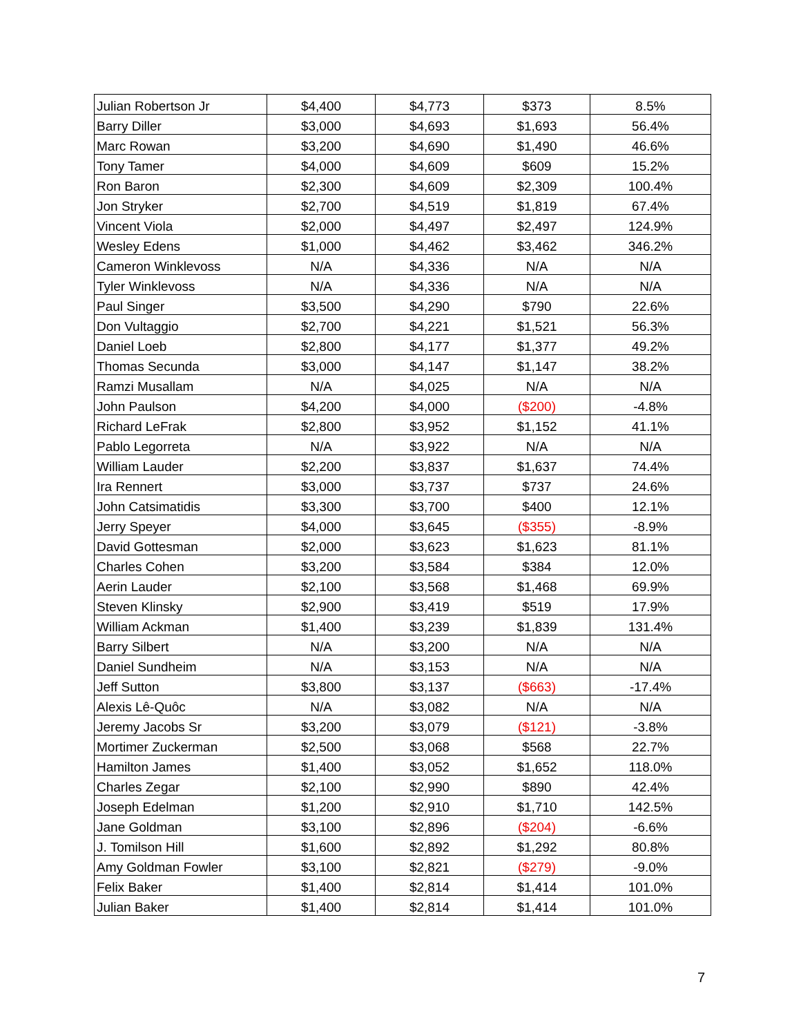| Julian Robertson Jr | $4,400 | $4,773 | $373 | 8.5% |
| Barry Diller | $3,000 | $4,693 | $1,693 | 56.4% |
| Marc Rowan | $3,200 | $4,690 | $1,490 | 46.6% |
| Tony Tamer | $4,000 | $4,609 | $609 | 15.2% |
| Ron Baron | $2,300 | $4,609 | $2,309 | 100.4% |
| Jon Stryker | $2,700 | $4,519 | $1,819 | 67.4% |
| Vincent Viola | $2,000 | $4,497 | $2,497 | 124.9% |
| Wesley Edens | $1,000 | $4,462 | $3,462 | 346.2% |
| Cameron Winklevoss | N/A | $4,336 | N/A | N/A |
| Tyler Winklevoss | N/A | $4,336 | N/A | N/A |
| Paul Singer | $3,500 | $4,290 | $790 | 22.6% |
| Don Vultaggio | $2,700 | $4,221 | $1,521 | 56.3% |
| Daniel Loeb | $2,800 | $4,177 | $1,377 | 49.2% |
| Thomas Secunda | $3,000 | $4,147 | $1,147 | 38.2% |
| Ramzi Musallam | N/A | $4,025 | N/A | N/A |
| John Paulson | $4,200 | $4,000 | ($200) | -4.8% |
| Richard LeFrak | $2,800 | $3,952 | $1,152 | 41.1% |
| Pablo Legorreta | N/A | $3,922 | N/A | N/A |
| William Lauder | $2,200 | $3,837 | $1,637 | 74.4% |
| Ira Rennert | $3,000 | $3,737 | $737 | 24.6% |
| John Catsimatidis | $3,300 | $3,700 | $400 | 12.1% |
| Jerry Speyer | $4,000 | $3,645 | ($355) | -8.9% |
| David Gottesman | $2,000 | $3,623 | $1,623 | 81.1% |
| Charles Cohen | $3,200 | $3,584 | $384 | 12.0% |
| Aerin Lauder | $2,100 | $3,568 | $1,468 | 69.9% |
| Steven Klinsky | $2,900 | $3,419 | $519 | 17.9% |
| William Ackman | $1,400 | $3,239 | $1,839 | 131.4% |
| Barry Silbert | N/A | $3,200 | N/A | N/A |
| Daniel Sundheim | N/A | $3,153 | N/A | N/A |
| Jeff Sutton | $3,800 | $3,137 | ($663) | -17.4% |
| Alexis Lê-Quôc | N/A | $3,082 | N/A | N/A |
| Jeremy Jacobs Sr | $3,200 | $3,079 | ($121) | -3.8% |
| Mortimer Zuckerman | $2,500 | $3,068 | $568 | 22.7% |
| Hamilton James | $1,400 | $3,052 | $1,652 | 118.0% |
| Charles Zegar | $2,100 | $2,990 | $890 | 42.4% |
| Joseph Edelman | $1,200 | $2,910 | $1,710 | 142.5% |
| Jane Goldman | $3,100 | $2,896 | ($204) | -6.6% |
| J. Tomilson Hill | $1,600 | $2,892 | $1,292 | 80.8% |
| Amy Goldman Fowler | $3,100 | $2,821 | ($279) | -9.0% |
| Felix Baker | $1,400 | $2,814 | $1,414 | 101.0% |
| Julian Baker | $1,400 | $2,814 | $1,414 | 101.0% |
7